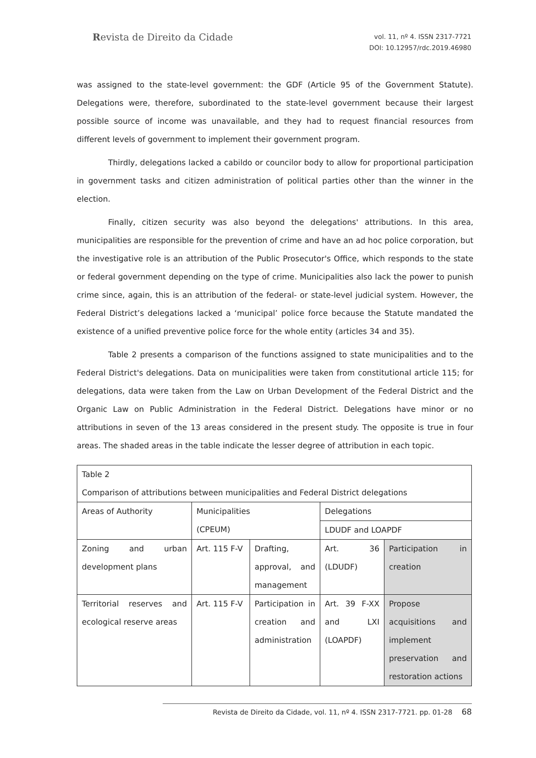Revista de Direito da Cidade
vol. 11, nº 4. ISSN 2317-7721
DOI: 10.12957/rdc.2019.46980
was assigned to the state-level government: the GDF (Article 95 of the Government Statute). Delegations were, therefore, subordinated to the state-level government because their largest possible source of income was unavailable, and they had to request financial resources from different levels of government to implement their government program.
Thirdly, delegations lacked a cabildo or councilor body to allow for proportional participation in government tasks and citizen administration of political parties other than the winner in the election.
Finally, citizen security was also beyond the delegations' attributions. In this area, municipalities are responsible for the prevention of crime and have an ad hoc police corporation, but the investigative role is an attribution of the Public Prosecutor's Office, which responds to the state or federal government depending on the type of crime. Municipalities also lack the power to punish crime since, again, this is an attribution of the federal- or state-level judicial system. However, the Federal District’s delegations lacked a ‘municipal’ police force because the Statute mandated the existence of a unified preventive police force for the whole entity (articles 34 and 35).
Table 2 presents a comparison of the functions assigned to state municipalities and to the Federal District's delegations. Data on municipalities were taken from constitutional article 115; for delegations, data were taken from the Law on Urban Development of the Federal District and the Organic Law on Public Administration in the Federal District. Delegations have minor or no attributions in seven of the 13 areas considered in the present study. The opposite is true in four areas. The shaded areas in the table indicate the lesser degree of attribution in each topic.
| Table 2 Comparison of attributions between municipalities and Federal District delegations | | | | |
| Areas of Authority | Municipalities (CPEUM) | | Delegations | |
| | | | LDUDF and LOAPDF | |
| Zoning and urban development plans | Art. 115 F-V | Drafting, approval, and management | Art. 36 (LDUDF) | Participation in creation |
| Territorial reserves and ecological reserve areas | Art. 115 F-V | Participation in creation and administration | Art. 39 F-XX and LXI (LOAPDF) | Propose acquisitions and implement preservation and restoration actions |
Revista de Direito da Cidade, vol. 11, nº 4. ISSN 2317-7721. pp. 01-28 68